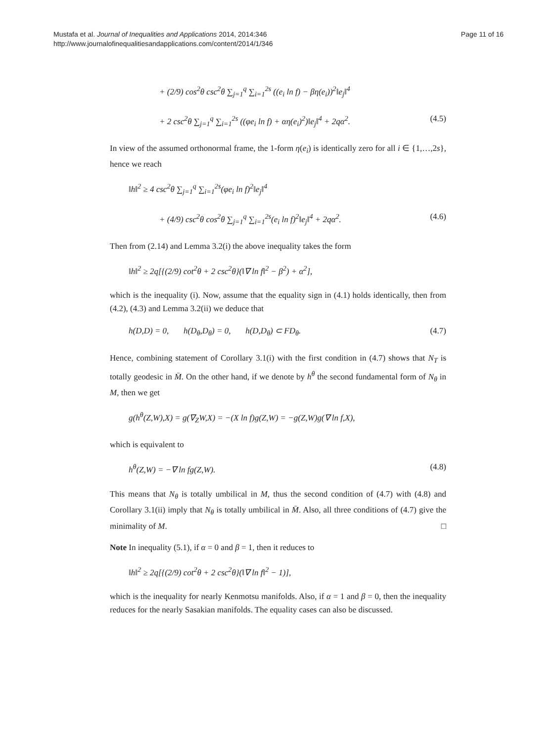Mustafa et al. Journal of Inequalities and Applications 2014, 2014:346
http://www.journalofinequalitiesandapplications.com/content/2014/1/346
Page 11 of 16
+ (2/9) cos<sup>2</sup>θ csc<sup>2</sup>θ ∑<sub>j=1</sub><sup>q</sup> ∑<sub>i=1</sub><sup>2s</sup> ((e<sub>i</sub> ln f) − βη(e<sub>i</sub>))<sup>2</sup>‖e<sub>j</sub>‖<sup>4</sup>
+ 2 csc<sup>2</sup>θ ∑<sub>j=1</sub><sup>q</sup> ∑<sub>i=1</sub><sup>2s</sup> ((φe<sub>i</sub> ln f) + αη(e<sub>i</sub>)<sup>2</sup>)‖e<sub>j</sub>‖<sup>4</sup> + 2qα<sup>2</sup>. (4.5)
In view of the assumed orthonormal frame, the 1-form η(e<sub>i</sub>) is identically zero for all i ∈ {1,…,2s}, hence we reach
‖h‖<sup>2</sup> ≥ 4 csc<sup>2</sup>θ ∑<sub>j=1</sub><sup>q</sup> ∑<sub>i=1</sub><sup>2s</sup>(φe<sub>i</sub> ln f)<sup>2</sup>‖e<sub>j</sub>‖<sup>4</sup>
+ (4/9) csc<sup>2</sup>θ cos<sup>2</sup>θ ∑<sub>j=1</sub><sup>q</sup> ∑<sub>i=1</sub><sup>2s</sup>(e<sub>i</sub> ln f)<sup>2</sup>‖e<sub>j</sub>‖<sup>4</sup> + 2qα<sup>2</sup>. (4.6)
Then from (2.14) and Lemma 3.2(i) the above inequality takes the form
‖h‖<sup>2</sup> ≥ 2q[{(2/9) cot<sup>2</sup>θ + 2 csc<sup>2</sup>θ}(‖∇ ln f‖<sup>2</sup> − β<sup>2</sup>) + α<sup>2</sup>],
which is the inequality (i). Now, assume that the equality sign in (4.1) holds identically, then from (4.2), (4.3) and Lemma 3.2(ii) we deduce that
h(D,D) = 0, h(D<sub>θ</sub>,D<sub>θ</sub>) = 0, h(D,D<sub>θ</sub>) ⊂ FD<sub>θ</sub>. (4.7)
Hence, combining statement of Corollary 3.1(i) with the first condition in (4.7) shows that N<sub>T</sub> is totally geodesic in M̄. On the other hand, if we denote by h<sup>θ</sup> the second fundamental form of N<sub>θ</sub> in M, then we get
g(h<sup>θ</sup>(Z,W),X) = g(∇<sub>Z</sub>W,X) = −(X ln f)g(Z,W) = −g(Z,W)g(∇ ln f,X),
which is equivalent to
h<sup>θ</sup>(Z,W) = −∇ ln fg(Z,W). (4.8)
This means that N<sub>θ</sub> is totally umbilical in M, thus the second condition of (4.7) with (4.8) and Corollary 3.1(ii) imply that N<sub>θ</sub> is totally umbilical in M̄. Also, all three conditions of (4.7) give the minimality of M. □
Note In inequality (5.1), if α = 0 and β = 1, then it reduces to
‖h‖<sup>2</sup> ≥ 2q[{(2/9) cot<sup>2</sup>θ + 2 csc<sup>2</sup>θ}(‖∇ ln f‖<sup>2</sup> − 1)],
which is the inequality for nearly Kenmotsu manifolds. Also, if α = 1 and β = 0, then the inequality reduces for the nearly Sasakian manifolds. The equality cases can also be discussed.